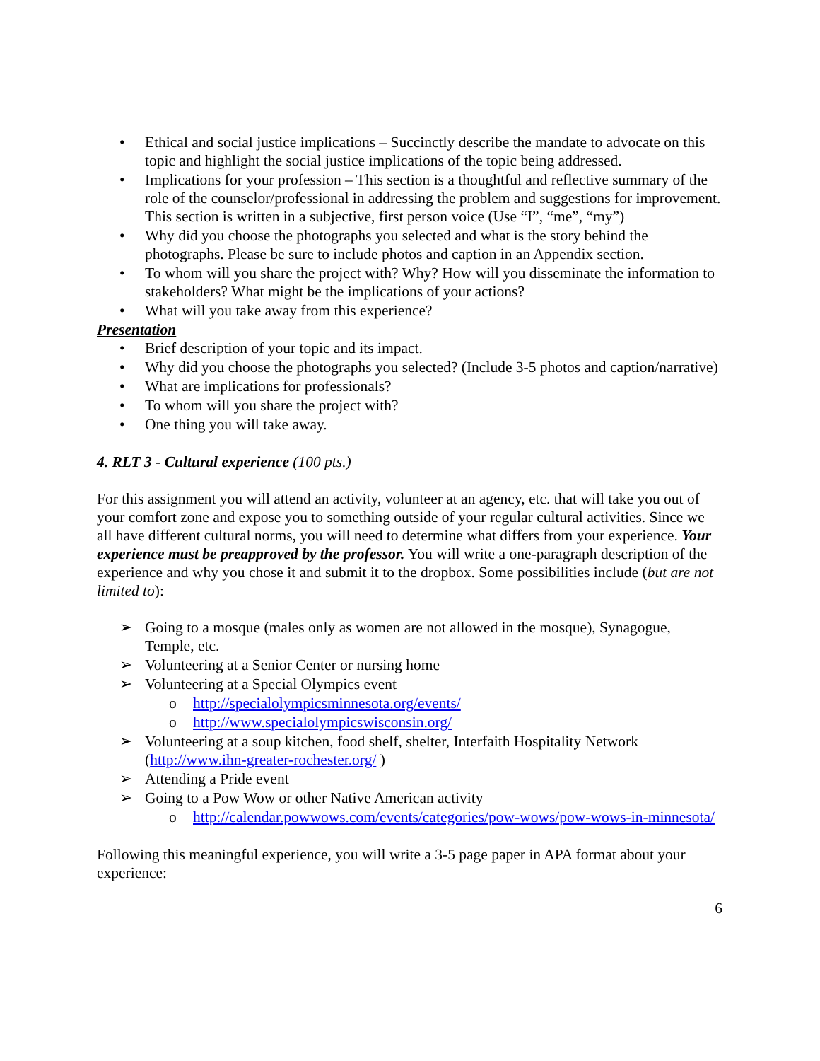• Ethical and social justice implications – Succinctly describe the mandate to advocate on this topic and highlight the social justice implications of the topic being addressed.
• Implications for your profession – This section is a thoughtful and reflective summary of the role of the counselor/professional in addressing the problem and suggestions for improvement. This section is written in a subjective, first person voice (Use “I”, “me”, “my”)
• Why did you choose the photographs you selected and what is the story behind the photographs. Please be sure to include photos and caption in an Appendix section.
• To whom will you share the project with? Why? How will you disseminate the information to stakeholders? What might be the implications of your actions?
• What will you take away from this experience?
Presentation
• Brief description of your topic and its impact.
• Why did you choose the photographs you selected? (Include 3-5 photos and caption/narrative)
• What are implications for professionals?
• To whom will you share the project with?
• One thing you will take away.
4. RLT 3 - Cultural experience (100 pts.)
For this assignment you will attend an activity, volunteer at an agency, etc. that will take you out of your comfort zone and expose you to something outside of your regular cultural activities. Since we all have different cultural norms, you will need to determine what differs from your experience. Your experience must be preapproved by the professor. You will write a one-paragraph description of the experience and why you chose it and submit it to the dropbox. Some possibilities include (but are not limited to):
➢ Going to a mosque (males only as women are not allowed in the mosque), Synagogue, Temple, etc.
➢ Volunteering at a Senior Center or nursing home
➢ Volunteering at a Special Olympics event
o http://specialolympicsminnesota.org/events/
o http://www.specialolympicswisconsin.org/
➢ Volunteering at a soup kitchen, food shelf, shelter, Interfaith Hospitality Network (http://www.ihn-greater-rochester.org/ )
➢ Attending a Pride event
➢ Going to a Pow Wow or other Native American activity
o http://calendar.powwows.com/events/categories/pow-wows/pow-wows-in-minnesota/
Following this meaningful experience, you will write a 3-5 page paper in APA format about your experience:
6